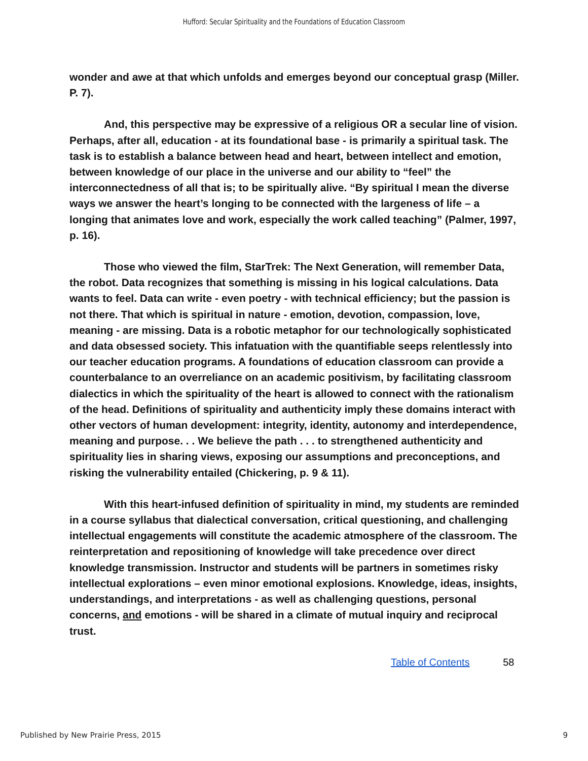Hufford: Secular Spirituality and the Foundations of Education Classroom
wonder and awe at that which unfolds and emerges beyond our conceptual grasp (Miller. P. 7).
And, this perspective may be expressive of a religious OR a secular line of vision. Perhaps, after all, education - at its foundational base - is primarily a spiritual task. The task is to establish a balance between head and heart, between intellect and emotion, between knowledge of our place in the universe and our ability to “feel” the interconnectedness of all that is; to be spiritually alive. “By spiritual I mean the diverse ways we answer the heart’s longing to be connected with the largeness of life – a longing that animates love and work, especially the work called teaching” (Palmer, 1997, p. 16).
Those who viewed the film, StarTrek: The Next Generation, will remember Data, the robot. Data recognizes that something is missing in his logical calculations. Data wants to feel. Data can write - even poetry - with technical efficiency; but the passion is not there. That which is spiritual in nature - emotion, devotion, compassion, love, meaning - are missing. Data is a robotic metaphor for our technologically sophisticated and data obsessed society. This infatuation with the quantifiable seeps relentlessly into our teacher education programs. A foundations of education classroom can provide a counterbalance to an overreliance on an academic positivism, by facilitating classroom dialectics in which the spirituality of the heart is allowed to connect with the rationalism of the head. Definitions of spirituality and authenticity imply these domains interact with other vectors of human development: integrity, identity, autonomy and interdependence, meaning and purpose. . . We believe the path . . . to strengthened authenticity and spirituality lies in sharing views, exposing our assumptions and preconceptions, and risking the vulnerability entailed (Chickering, p. 9 & 11).
With this heart-infused definition of spirituality in mind, my students are reminded in a course syllabus that dialectical conversation, critical questioning, and challenging intellectual engagements will constitute the academic atmosphere of the classroom. The reinterpretation and repositioning of knowledge will take precedence over direct knowledge transmission. Instructor and students will be partners in sometimes risky intellectual explorations – even minor emotional explosions. Knowledge, ideas, insights, understandings, and interpretations - as well as challenging questions, personal concerns, and emotions - will be shared in a climate of mutual inquiry and reciprocal trust.
Table of Contents 58
Published by New Prairie Press, 2015 9